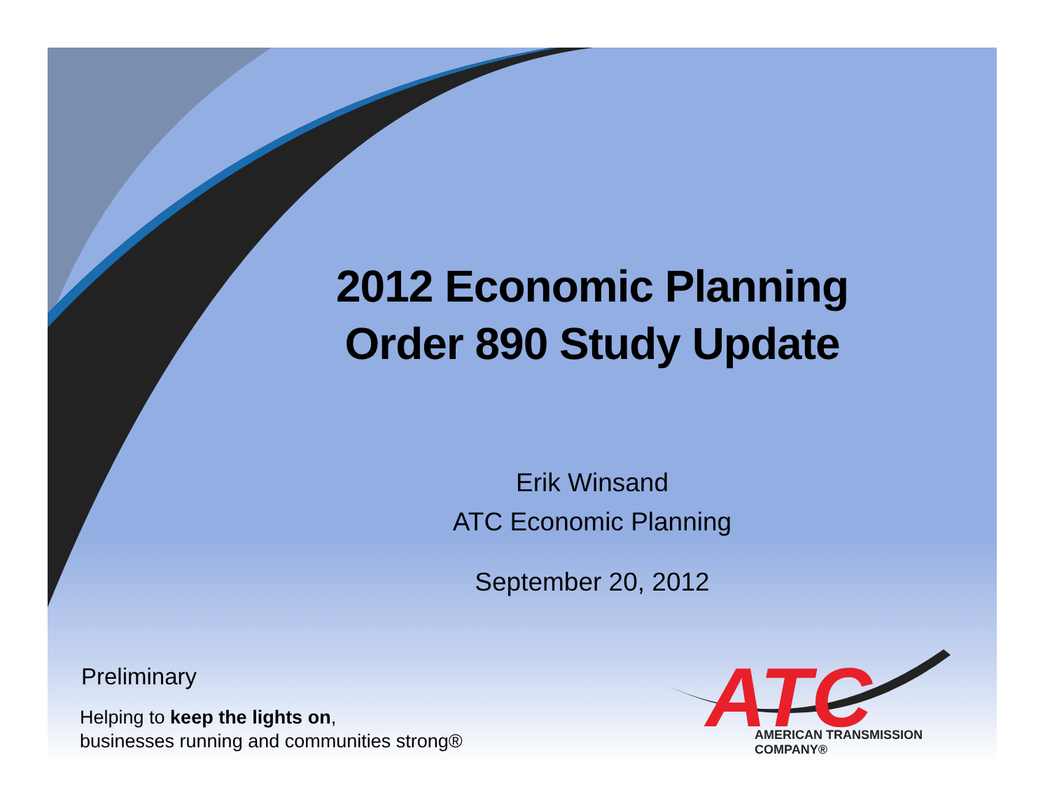2012 Economic Planning
Order 890 Study Update
Erik Winsand
ATC Economic Planning
September 20, 2012
Preliminary
Helping to keep the lights on,
businesses running and communities strong®
ATC
AMERICAN TRANSMISSION COMPANY®